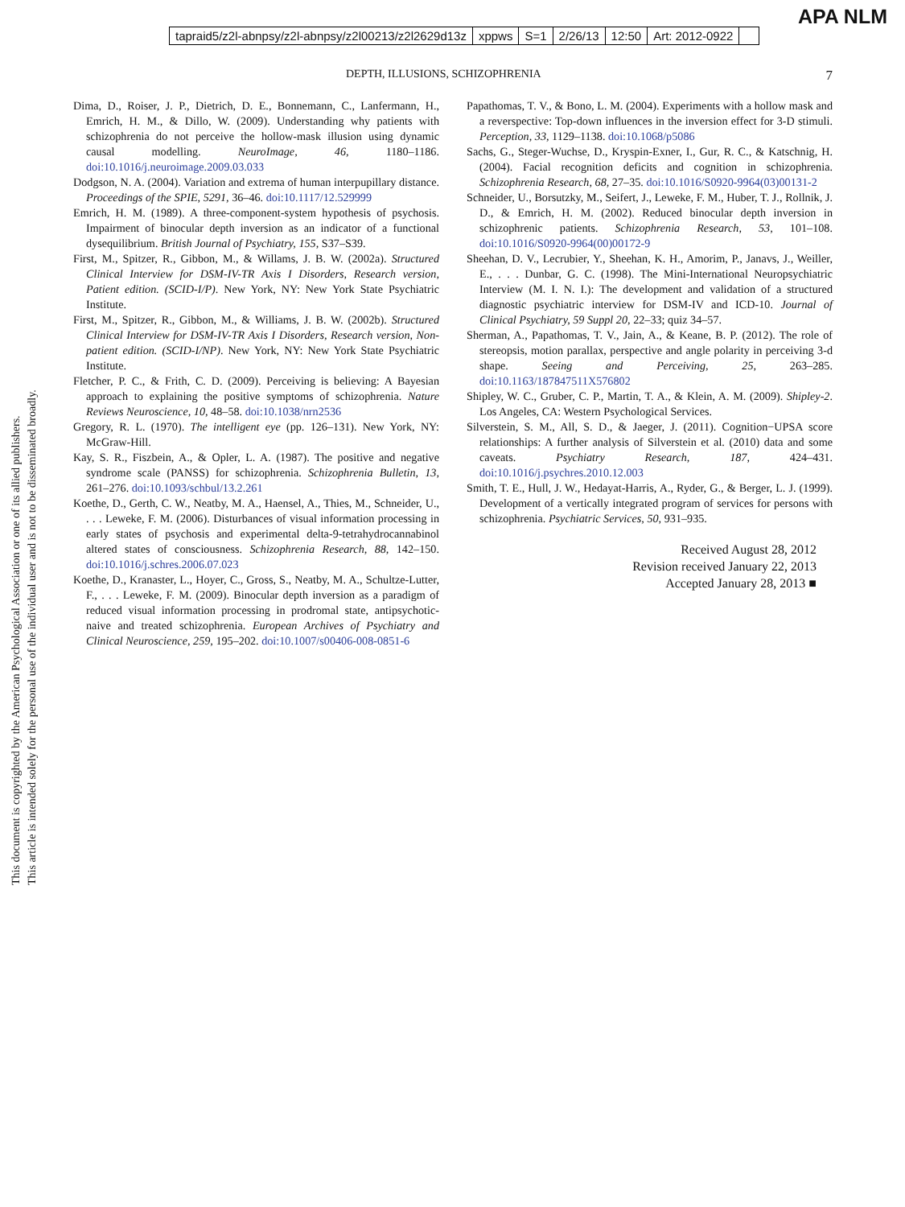tapraid5/z2l-abnpsy/z2l-abnpsy/z2l00213/z2l2629d13z xppws S=1 2/26/13 12:50 Art: 2012-0922
APA NLM
DEPTH, ILLUSIONS, SCHIZOPHRENIA 7
Dima, D., Roiser, J. P., Dietrich, D. E., Bonnemann, C., Lanfermann, H., Emrich, H. M., & Dillo, W. (2009). Understanding why patients with schizophrenia do not perceive the hollow-mask illusion using dynamic causal modelling. NeuroImage, 46, 1180–1186. doi:10.1016/j.neuroimage.2009.03.033
Dodgson, N. A. (2004). Variation and extrema of human interpupillary distance. Proceedings of the SPIE, 5291, 36–46. doi:10.1117/12.529999
Emrich, H. M. (1989). A three-component-system hypothesis of psychosis. Impairment of binocular depth inversion as an indicator of a functional dysequilibrium. British Journal of Psychiatry, 155, S37–S39.
First, M., Spitzer, R., Gibbon, M., & Willams, J. B. W. (2002a). Structured Clinical Interview for DSM-IV-TR Axis I Disorders, Research version, Patient edition. (SCID-I/P). New York, NY: New York State Psychiatric Institute.
First, M., Spitzer, R., Gibbon, M., & Williams, J. B. W. (2002b). Structured Clinical Interview for DSM-IV-TR Axis I Disorders, Research version, Non-patient edition. (SCID-I/NP). New York, NY: New York State Psychiatric Institute.
Fletcher, P. C., & Frith, C. D. (2009). Perceiving is believing: A Bayesian approach to explaining the positive symptoms of schizophrenia. Nature Reviews Neuroscience, 10, 48–58. doi:10.1038/nrn2536
Gregory, R. L. (1970). The intelligent eye (pp. 126–131). New York, NY: McGraw-Hill.
Kay, S. R., Fiszbein, A., & Opler, L. A. (1987). The positive and negative syndrome scale (PANSS) for schizophrenia. Schizophrenia Bulletin, 13, 261–276. doi:10.1093/schbul/13.2.261
Koethe, D., Gerth, C. W., Neatby, M. A., Haensel, A., Thies, M., Schneider, U., . . . Leweke, F. M. (2006). Disturbances of visual information processing in early states of psychosis and experimental delta-9-tetrahydrocannabinol altered states of consciousness. Schizophrenia Research, 88, 142–150. doi:10.1016/j.schres.2006.07.023
Koethe, D., Kranaster, L., Hoyer, C., Gross, S., Neatby, M. A., Schultze-Lutter, F., . . . Leweke, F. M. (2009). Binocular depth inversion as a paradigm of reduced visual information processing in prodromal state, antipsychotic-naive and treated schizophrenia. European Archives of Psychiatry and Clinical Neuroscience, 259, 195–202. doi:10.1007/s00406-008-0851-6
Papathomas, T. V., & Bono, L. M. (2004). Experiments with a hollow mask and a reverspective: Top-down influences in the inversion effect for 3-D stimuli. Perception, 33, 1129–1138. doi:10.1068/p5086
Sachs, G., Steger-Wuchse, D., Kryspin-Exner, I., Gur, R. C., & Katschnig, H. (2004). Facial recognition deficits and cognition in schizophrenia. Schizophrenia Research, 68, 27–35. doi:10.1016/S0920-9964(03)00131-2
Schneider, U., Borsutzky, M., Seifert, J., Leweke, F. M., Huber, T. J., Rollnik, J. D., & Emrich, H. M. (2002). Reduced binocular depth inversion in schizophrenic patients. Schizophrenia Research, 53, 101–108. doi:10.1016/S0920-9964(00)00172-9
Sheehan, D. V., Lecrubier, Y., Sheehan, K. H., Amorim, P., Janavs, J., Weiller, E., . . . Dunbar, G. C. (1998). The Mini-International Neuropsychiatric Interview (M. I. N. I.): The development and validation of a structured diagnostic psychiatric interview for DSM-IV and ICD-10. Journal of Clinical Psychiatry, 59 Suppl 20, 22–33; quiz 34–57.
Sherman, A., Papathomas, T. V., Jain, A., & Keane, B. P. (2012). The role of stereopsis, motion parallax, perspective and angle polarity in perceiving 3-d shape. Seeing and Perceiving, 25, 263–285. doi:10.1163/187847511X576802
Shipley, W. C., Gruber, C. P., Martin, T. A., & Klein, A. M. (2009). Shipley-2. Los Angeles, CA: Western Psychological Services.
Silverstein, S. M., All, S. D., & Jaeger, J. (2011). Cognition−UPSA score relationships: A further analysis of Silverstein et al. (2010) data and some caveats. Psychiatry Research, 187, 424–431. doi:10.1016/j.psychres.2010.12.003
Smith, T. E., Hull, J. W., Hedayat-Harris, A., Ryder, G., & Berger, L. J. (1999). Development of a vertically integrated program of services for persons with schizophrenia. Psychiatric Services, 50, 931–935.
Received August 28, 2012
Revision received January 22, 2013
Accepted January 28, 2013 ■
This document is copyrighted by the American Psychological Association or one of its allied publishers.
This article is intended solely for the personal use of the individual user and is not to be disseminated broadly.